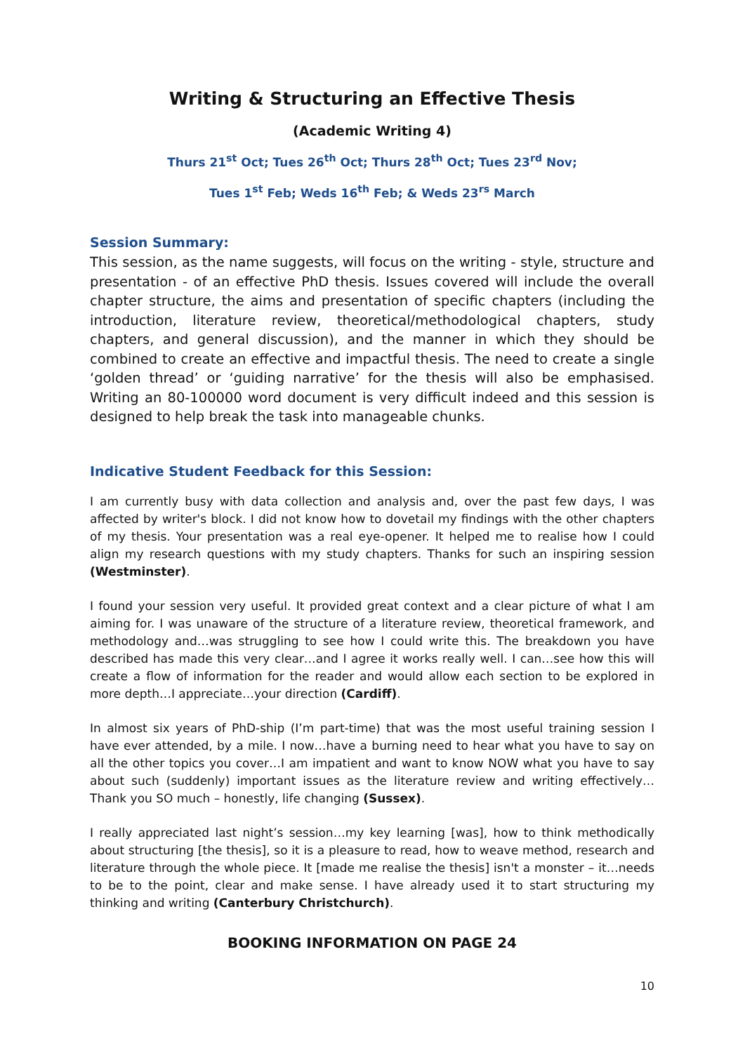Writing & Structuring an Effective Thesis
(Academic Writing 4)
Thurs 21<sup>st</sup> Oct; Tues 26<sup>th</sup> Oct; Thurs 28<sup>th</sup> Oct; Tues 23<sup>rd</sup> Nov;
Tues 1<sup>st</sup> Feb; Weds 16<sup>th</sup> Feb; & Weds 23<sup>rs</sup> March
Session Summary:
This session, as the name suggests, will focus on the writing - style, structure and presentation - of an effective PhD thesis. Issues covered will include the overall chapter structure, the aims and presentation of specific chapters (including the introduction, literature review, theoretical/methodological chapters, study chapters, and general discussion), and the manner in which they should be combined to create an effective and impactful thesis. The need to create a single ‘golden thread’ or ‘guiding narrative’ for the thesis will also be emphasised. Writing an 80-100000 word document is very difficult indeed and this session is designed to help break the task into manageable chunks.
Indicative Student Feedback for this Session:
I am currently busy with data collection and analysis and, over the past few days, I was affected by writer's block. I did not know how to dovetail my findings with the other chapters of my thesis. Your presentation was a real eye-opener. It helped me to realise how I could align my research questions with my study chapters. Thanks for such an inspiring session (Westminster).
I found your session very useful. It provided great context and a clear picture of what I am aiming for. I was unaware of the structure of a literature review, theoretical framework, and methodology and…was struggling to see how I could write this. The breakdown you have described has made this very clear…and I agree it works really well. I can…see how this will create a flow of information for the reader and would allow each section to be explored in more depth…I appreciate…your direction (Cardiff).
In almost six years of PhD-ship (I’m part-time) that was the most useful training session I have ever attended, by a mile. I now…have a burning need to hear what you have to say on all the other topics you cover…I am impatient and want to know NOW what you have to say about such (suddenly) important issues as the literature review and writing effectively…Thank you SO much – honestly, life changing (Sussex).
I really appreciated last night’s session…my key learning [was], how to think methodically about structuring [the thesis], so it is a pleasure to read, how to weave method, research and literature through the whole piece. It [made me realise the thesis] isn't a monster – it…needs to be to the point, clear and make sense. I have already used it to start structuring my thinking and writing (Canterbury Christchurch).
BOOKING INFORMATION ON PAGE 24
10